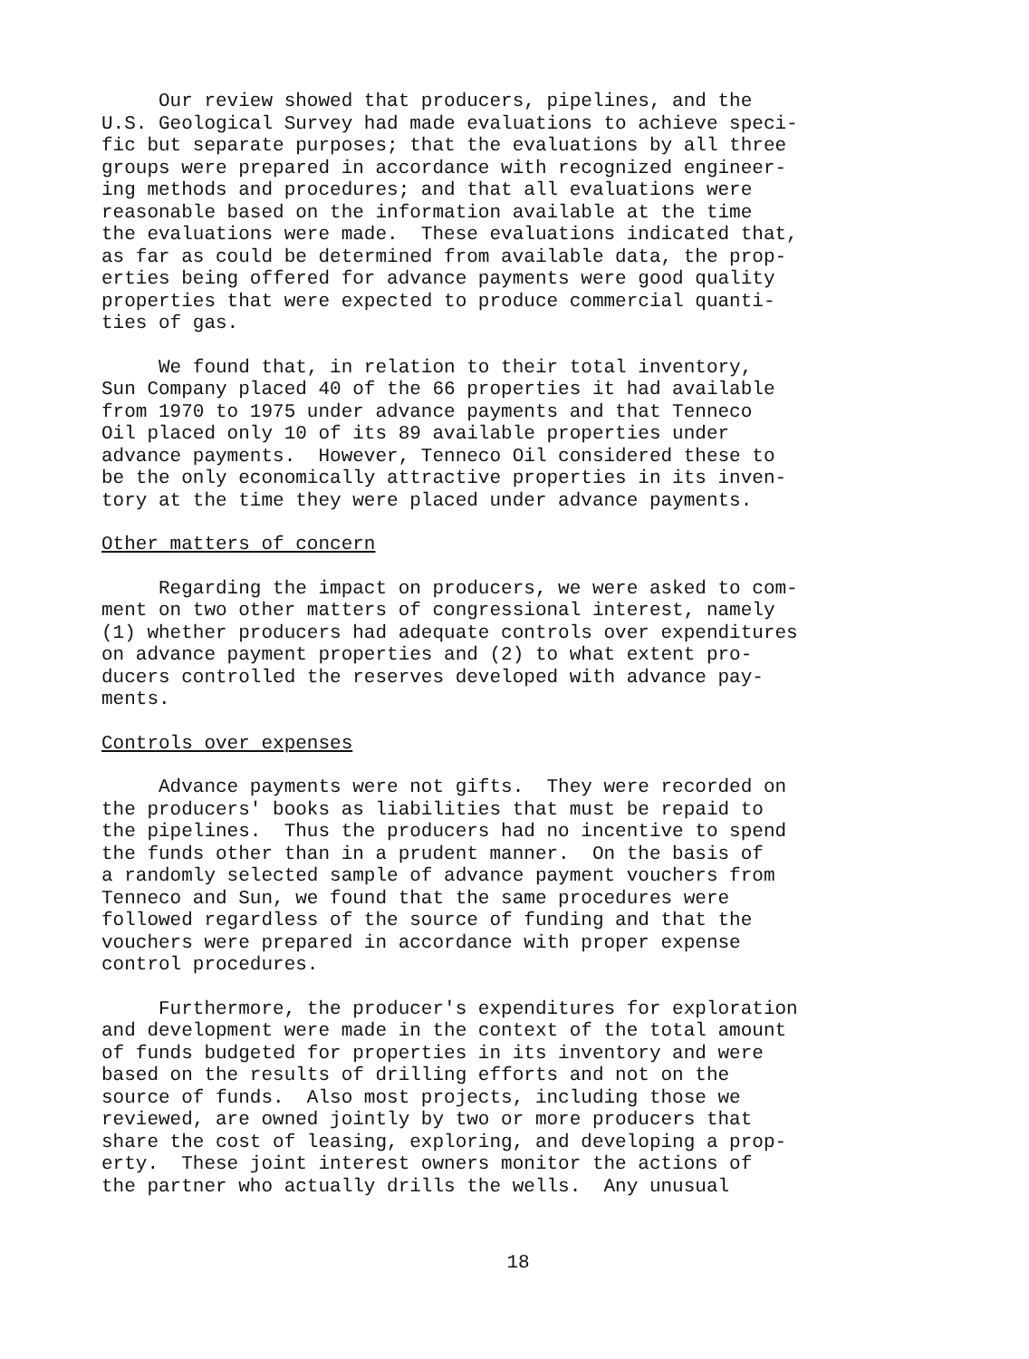Our review showed that producers, pipelines, and the U.S. Geological Survey had made evaluations to achieve speci- fic but separate purposes; that the evaluations by all three groups were prepared in accordance with recognized engineer- ing methods and procedures; and that all evaluations were reasonable based on the information available at the time the evaluations were made. These evaluations indicated that, as far as could be determined from available data, the prop- erties being offered for advance payments were good quality properties that were expected to produce commercial quanti- ties of gas.
We found that, in relation to their total inventory, Sun Company placed 40 of the 66 properties it had available from 1970 to 1975 under advance payments and that Tenneco Oil placed only 10 of its 89 available properties under advance payments. However, Tenneco Oil considered these to be the only economically attractive properties in its inven- tory at the time they were placed under advance payments.
Other matters of concern
Regarding the impact on producers, we were asked to com- ment on two other matters of congressional interest, namely (1) whether producers had adequate controls over expenditures on advance payment properties and (2) to what extent pro- ducers controlled the reserves developed with advance pay- ments.
Controls over expenses
Advance payments were not gifts. They were recorded on the producers' books as liabilities that must be repaid to the pipelines. Thus the producers had no incentive to spend the funds other than in a prudent manner. On the basis of a randomly selected sample of advance payment vouchers from Tenneco and Sun, we found that the same procedures were followed regardless of the source of funding and that the vouchers were prepared in accordance with proper expense control procedures.
Furthermore, the producer's expenditures for exploration and development were made in the context of the total amount of funds budgeted for properties in its inventory and were based on the results of drilling efforts and not on the source of funds. Also most projects, including those we reviewed, are owned jointly by two or more producers that share the cost of leasing, exploring, and developing a prop- erty. These joint interest owners monitor the actions of the partner who actually drills the wells. Any unusual
18